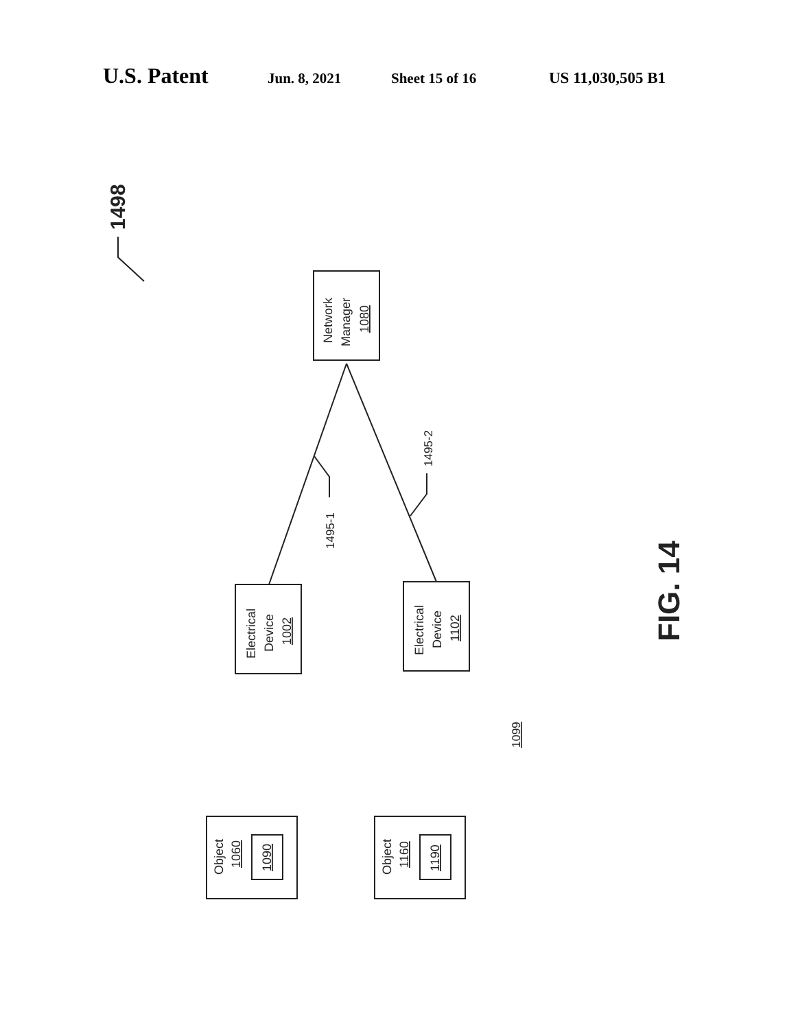U.S. Patent Jun. 8, 2021 Sheet 15 of 16 US 11,030,505 B1
1498
FIG. 14
Network
Manager
1080
Electrical
Device
1002
Electrical
Device
1102
1495-1
1495-2
1099
Object
1060
1090
Object
1160
1190